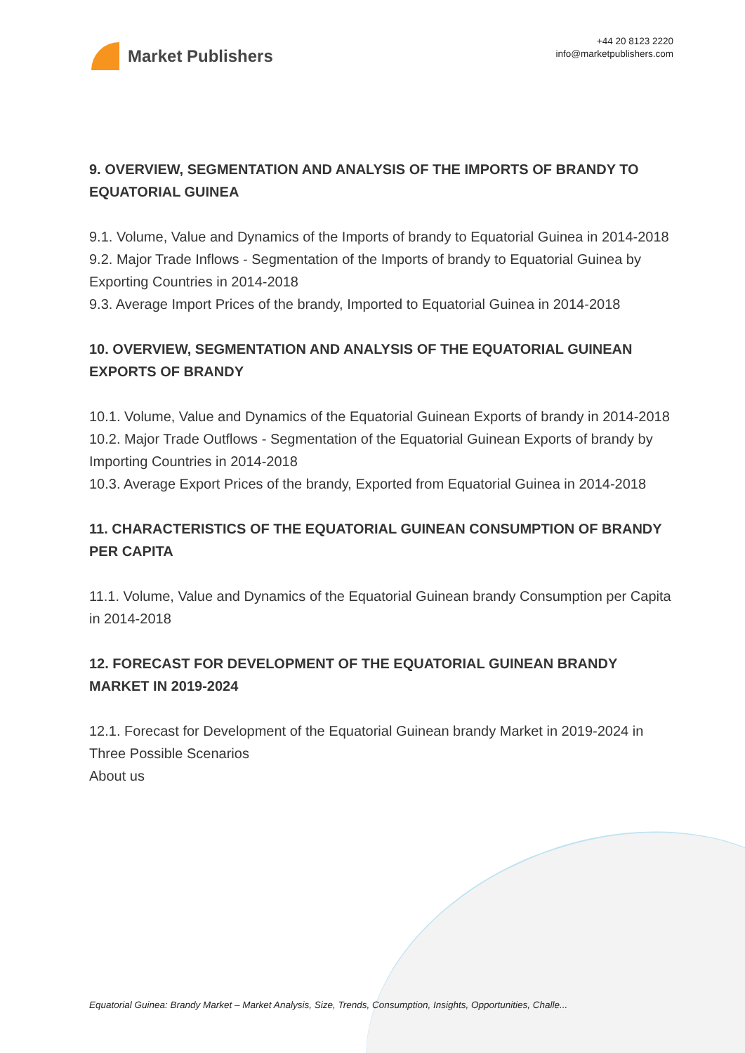Market Publishers
+44 20 8123 2220
info@marketpublishers.com
9. OVERVIEW, SEGMENTATION AND ANALYSIS OF THE IMPORTS OF BRANDY TO EQUATORIAL GUINEA
9.1. Volume, Value and Dynamics of the Imports of brandy to Equatorial Guinea in 2014-2018
9.2. Major Trade Inflows - Segmentation of the Imports of brandy to Equatorial Guinea by Exporting Countries in 2014-2018
9.3. Average Import Prices of the brandy, Imported to Equatorial Guinea in 2014-2018
10. OVERVIEW, SEGMENTATION AND ANALYSIS OF THE EQUATORIAL GUINEAN EXPORTS OF BRANDY
10.1. Volume, Value and Dynamics of the Equatorial Guinean Exports of brandy in 2014-2018
10.2. Major Trade Outflows - Segmentation of the Equatorial Guinean Exports of brandy by Importing Countries in 2014-2018
10.3. Average Export Prices of the brandy, Exported from Equatorial Guinea in 2014-2018
11. CHARACTERISTICS OF THE EQUATORIAL GUINEAN CONSUMPTION OF BRANDY PER CAPITA
11.1. Volume, Value and Dynamics of the Equatorial Guinean brandy Consumption per Capita in 2014-2018
12. FORECAST FOR DEVELOPMENT OF THE EQUATORIAL GUINEAN BRANDY MARKET IN 2019-2024
12.1. Forecast for Development of the Equatorial Guinean brandy Market in 2019-2024 in Three Possible Scenarios
About us
Equatorial Guinea: Brandy Market – Market Analysis, Size, Trends, Consumption, Insights, Opportunities, Challe...